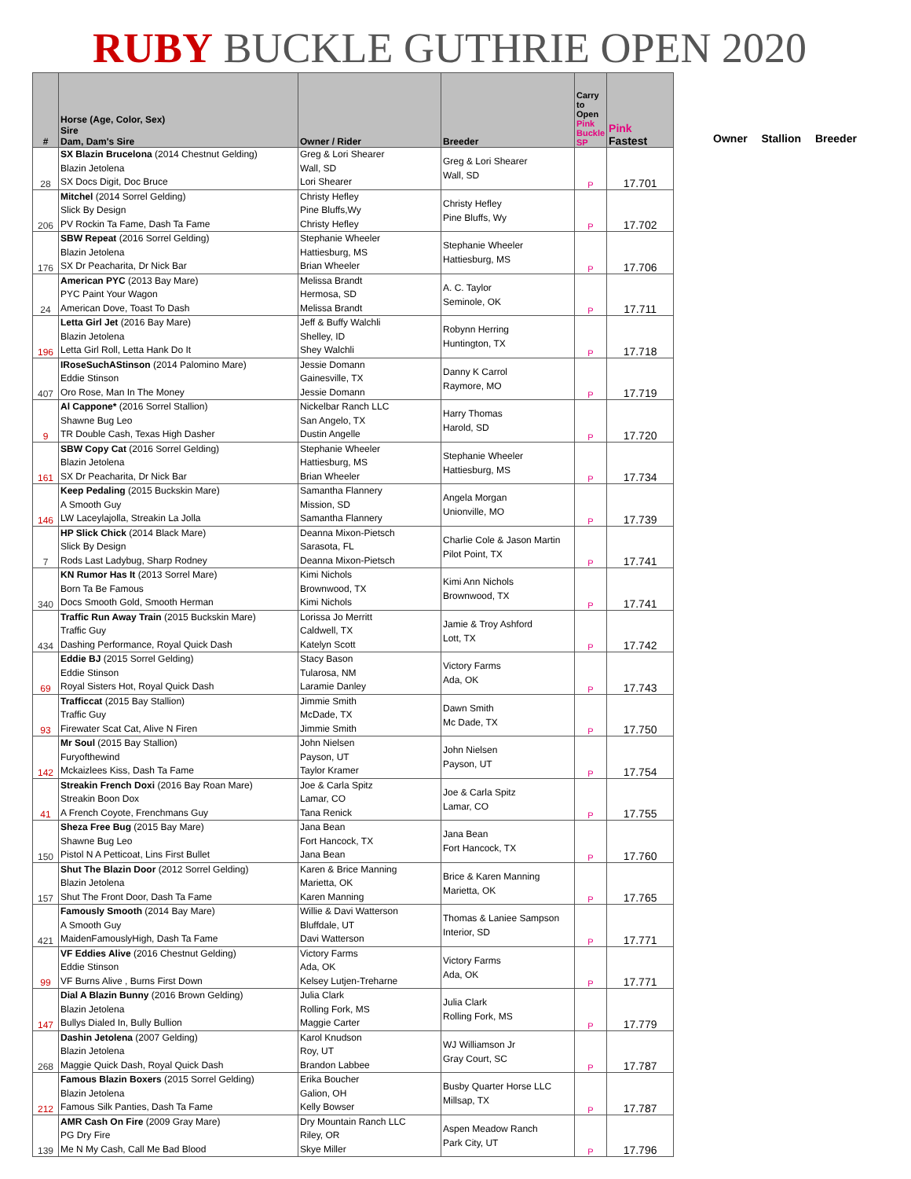RUBY BUCKLE GUTHRIE OPEN 2020
| # | Horse (Age, Color, Sex) Sire Dam, Dam's Sire | Owner / Rider | Breeder | Carry to Open Pink Buckle SP | Pink Fastest |
| --- | --- | --- | --- | --- | --- |
| 28 | SX Blazin Brucelona (2014 Chestnut Gelding) Blazin Jetolena SX Docs Digit, Doc Bruce | Greg & Lori Shearer Wall, SD Lori Shearer | Greg & Lori Shearer Wall, SD | P | 17.701 |
| 206 | Mitchel (2014 Sorrel Gelding) Slick By Design PV Rockin Ta Fame, Dash Ta Fame | Christy Hefley Pine Bluffs,Wy Christy Hefley | Christy Hefley Pine Bluffs, Wy | P | 17.702 |
| 176 | SBW Repeat (2016 Sorrel Gelding) Blazin Jetolena SX Dr Peacharita, Dr Nick Bar | Stephanie Wheeler Hattiesburg, MS Brian Wheeler | Stephanie Wheeler Hattiesburg, MS | P | 17.706 |
| 24 | American PYC (2013 Bay Mare) PYC Paint Your Wagon American Dove, Toast To Dash | Melissa Brandt Hermosa, SD Melissa Brandt | A. C. Taylor Seminole, OK | P | 17.711 |
| 196 | Letta Girl Jet (2016 Bay Mare) Blazin Jetolena Letta Girl Roll, Letta Hank Do It | Jeff & Buffy Walchli Shelley, ID Shey Walchli | Robynn Herring Huntington, TX | P | 17.718 |
| 407 | IRoseSuchAStinson (2014 Palomino Mare) Eddie Stinson Oro Rose, Man In The Money | Jessie Domann Gainesville, TX Jessie Domann | Danny K Carrol Raymore, MO | P | 17.719 |
| 9 | Al Cappone* (2016 Sorrel Stallion) Shawne Bug Leo TR Double Cash, Texas High Dasher | Nickelbar Ranch LLC San Angelo, TX Dustin Angelle | Harry Thomas Harold, SD | P | 17.720 |
| 161 | SBW Copy Cat (2016 Sorrel Gelding) Blazin Jetolena SX Dr Peacharita, Dr Nick Bar | Stephanie Wheeler Hattiesburg, MS Brian Wheeler | Stephanie Wheeler Hattiesburg, MS | P | 17.734 |
| 146 | Keep Pedaling (2015 Buckskin Mare) A Smooth Guy LW Laceylajolla, Streakin La Jolla | Samantha Flannery Mission, SD Samantha Flannery | Angela Morgan Unionville, MO | P | 17.739 |
| 7 | HP Slick Chick (2014 Black Mare) Slick By Design Rods Last Ladybug, Sharp Rodney | Deanna Mixon-Pietsch Sarasota, FL Deanna Mixon-Pietsch | Charlie Cole & Jason Martin Pilot Point, TX | P | 17.741 |
| 340 | KN Rumor Has It (2013 Sorrel Mare) Born Ta Be Famous Docs Smooth Gold, Smooth Herman | Kimi Nichols Brownwood, TX Kimi Nichols | Kimi Ann Nichols Brownwood, TX | P | 17.741 |
| 434 | Traffic Run Away Train (2015 Buckskin Mare) Traffic Guy Dashing Performance, Royal Quick Dash | Lorissa Jo Merritt Caldwell, TX Katelyn Scott | Jamie & Troy Ashford Lott, TX | P | 17.742 |
| 69 | Eddie BJ (2015 Sorrel Gelding) Eddie Stinson Royal Sisters Hot, Royal Quick Dash | Stacy Bason Tularosa, NM Laramie Danley | Victory Farms Ada, OK | P | 17.743 |
| 93 | Trafficcat (2015 Bay Stallion) Traffic Guy Firewater Scat Cat, Alive N Firen | Jimmie Smith McDade, TX Jimmie Smith | Dawn Smith Mc Dade, TX | P | 17.750 |
| 142 | Mr Soul (2015 Bay Stallion) Furyofthewind Mckaizlees Kiss, Dash Ta Fame | John Nielsen Payson, UT Taylor Kramer | John Nielsen Payson, UT | P | 17.754 |
| 41 | Streakin French Doxi (2016 Bay Roan Mare) Streakin Boon Dox A French Coyote, Frenchmans Guy | Joe & Carla Spitz Lamar, CO Tana Renick | Joe & Carla Spitz Lamar, CO | P | 17.755 |
| 150 | Sheza Free Bug (2015 Bay Mare) Shawne Bug Leo Pistol N A Petticoat, Lins First Bullet | Jana Bean Fort Hancock, TX Jana Bean | Jana Bean Fort Hancock, TX | P | 17.760 |
| 157 | Shut The Blazin Door (2012 Sorrel Gelding) Blazin Jetolena Shut The Front Door, Dash Ta Fame | Karen & Brice Manning Marietta, OK Karen Manning | Brice & Karen Manning Marietta, OK | P | 17.765 |
| 421 | Famously Smooth (2014 Bay Mare) A Smooth Guy MaidenFamouslyHigh, Dash Ta Fame | Willie & Davi Watterson Bluffdale, UT Davi Watterson | Thomas & Laniee Sampson Interior, SD | P | 17.771 |
| 99 | VF Eddies Alive (2016 Chestnut Gelding) Eddie Stinson VF Burns Alive , Burns First Down | Victory Farms Ada, OK Kelsey Lutjen-Treharne | Victory Farms Ada, OK | P | 17.771 |
| 147 | Dial A Blazin Bunny (2016 Brown Gelding) Blazin Jetolena Bullys Dialed In, Bully Bullion | Julia Clark Rolling Fork, MS Maggie Carter | Julia Clark Rolling Fork, MS | P | 17.779 |
| 268 | Dashin Jetolena (2007 Gelding) Blazin Jetolena Maggie Quick Dash, Royal Quick Dash | Karol Knudson Roy, UT Brandon Labbee | WJ Williamson Jr Gray Court, SC | P | 17.787 |
| 212 | Famous Blazin Boxers (2015 Sorrel Gelding) Blazin Jetolena Famous Silk Panties, Dash Ta Fame | Erika Boucher Galion, OH Kelly Bowser | Busby Quarter Horse LLC Millsap, TX | P | 17.787 |
| 139 | AMR Cash On Fire (2009 Gray Mare) PG Dry Fire Me N My Cash, Call Me Bad Blood | Dry Mountain Ranch LLC Riley, OR Skye Miller | Aspen Meadow Ranch Park City, UT | P | 17.796 |
Owner Stallion Breeder